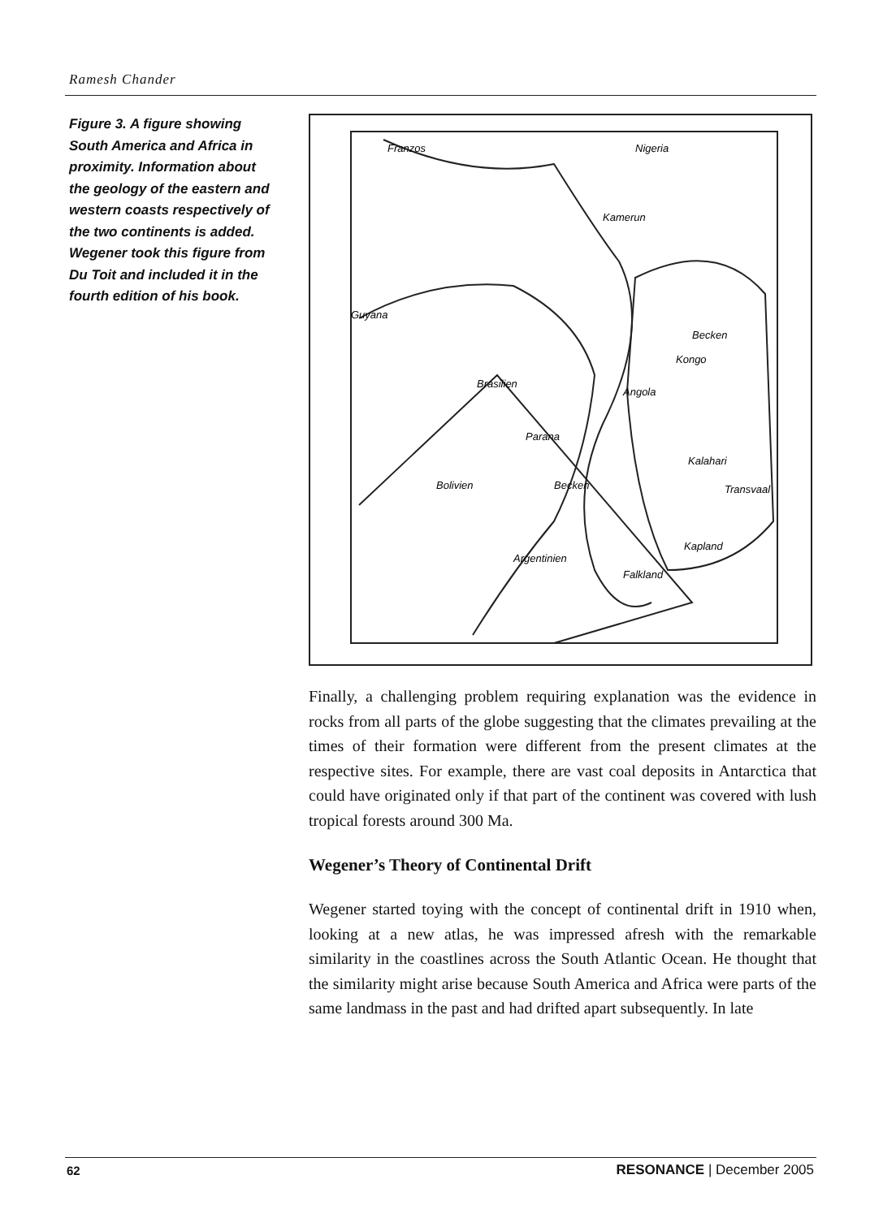Ramesh Chander
Figure 3. A figure showing South America and Africa in proximity. Information about the geology of the eastern and western coasts respectively of the two continents is added. Wegener took this figure from Du Toit and included it in the fourth edition of his book.
Franzos
Nigeria
Kamerun
Guyana
Brasilien
Kongo
Becken
Angola
Kalahari
Transvaal
Bolivien
Becken
Parana
Kapland
Argentinien
Falkland
Finally, a challenging problem requiring explanation was the evidence in rocks from all parts of the globe suggesting that the climates prevailing at the times of their formation were different from the present climates at the respective sites. For example, there are vast coal deposits in Antarctica that could have originated only if that part of the continent was covered with lush tropical forests around 300 Ma.
Wegener’s Theory of Continental Drift
Wegener started toying with the concept of continental drift in 1910 when, looking at a new atlas, he was impressed afresh with the remarkable similarity in the coastlines across the South Atlantic Ocean. He thought that the similarity might arise because South America and Africa were parts of the same landmass in the past and had drifted apart subsequently. In late
62 RESONANCE | December 2005